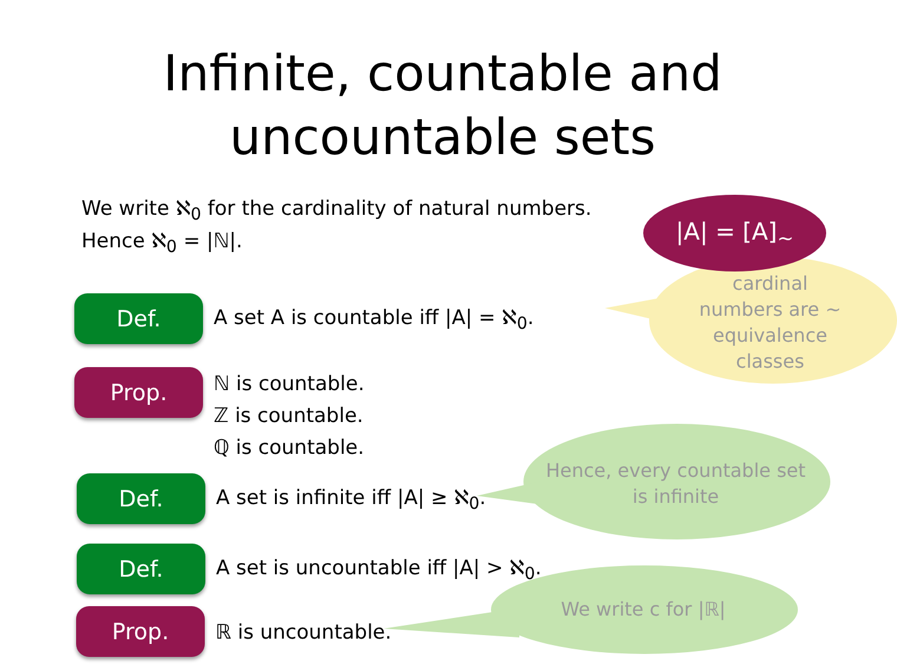Infinite, countable and
uncountable sets
We write ℵ<sub>0</sub> for the cardinality of natural numbers.
Hence ℵ<sub>0</sub> = |ℕ|.
|A| = [A]<sub>~</sub>
cardinal numbers are ~ equivalence classes
Def.
A set A is countable iff |A| = ℵ<sub>0</sub>.
Prop.
ℕ is countable.
ℤ is countable.
ℚ is countable.
Hence, every countable set is infinite
Def.
A set is infinite iff |A| ≥ ℵ<sub>0</sub>.
Def.
A set is uncountable iff |A| > ℵ<sub>0</sub>.
We write c for |ℝ|
Prop.
ℝ is uncountable.